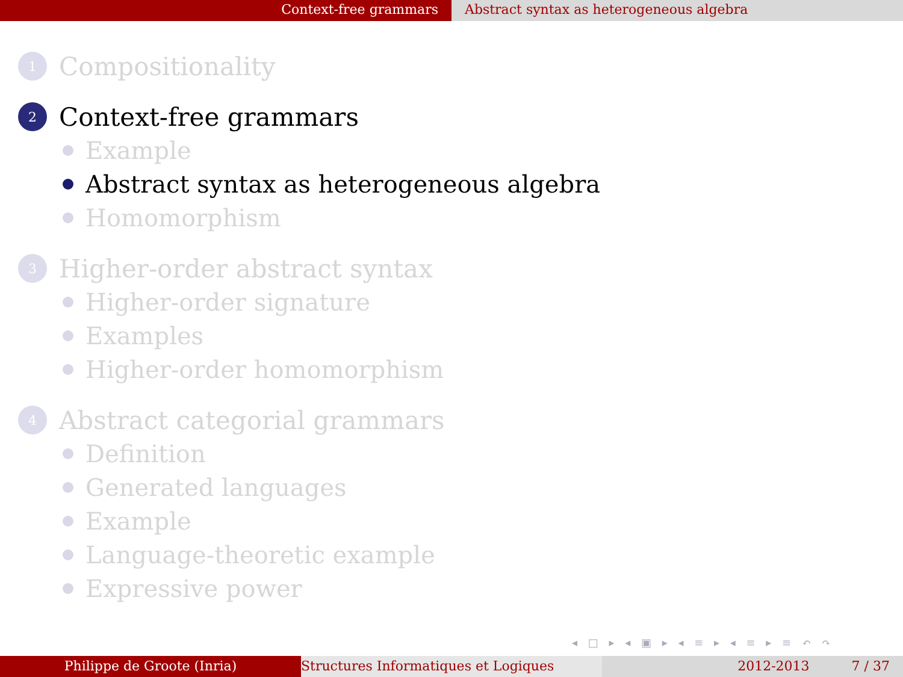Context-free grammars Abstract syntax as heterogeneous algebra
1
Compositionality
2
Context-free grammars
Example
Abstract syntax as heterogeneous algebra
Homomorphism
3
Higher-order abstract syntax
Higher-order signature
Examples
Higher-order homomorphism
4
Abstract categorial grammars
Definition
Generated languages
Example
Language-theoretic example
Expressive power
◂ □ ▸ ◂ ▣ ▸ ◂ ≡ ▸ ◂ ≡ ▸ ≡ ↶ ↷
Philippe de Groote (Inria) Structures Informatiques et Logiques 2012-2013 7 / 37